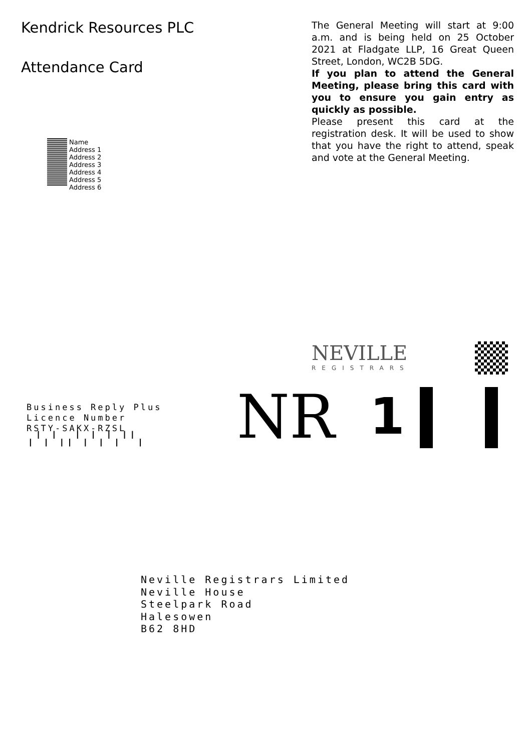Kendrick Resources PLC
Attendance Card
Name
Address 1
Address 2
Address 3
Address 4
Address 5
Address 6
The General Meeting will start at 9:00 a.m. and is being held on 25 October 2021 at Fladgate LLP, 16 Great Queen Street, London, WC2B 5DG.
If you plan to attend the General Meeting, please bring this card with you to ensure you gain entry as quickly as possible.
Please present this card at the registration desk. It will be used to show that you have the right to attend, speak and vote at the General Meeting.
NEVILLE
REGISTRARS
Business Reply Plus
Licence Number
RSTY-SAKX-RZSL
╷╵╷╵╷╷╵╷╵╷╵╷╵╵╷
NR
1
Neville Registrars Limited
Neville House
Steelpark Road
Halesowen
B62 8HD